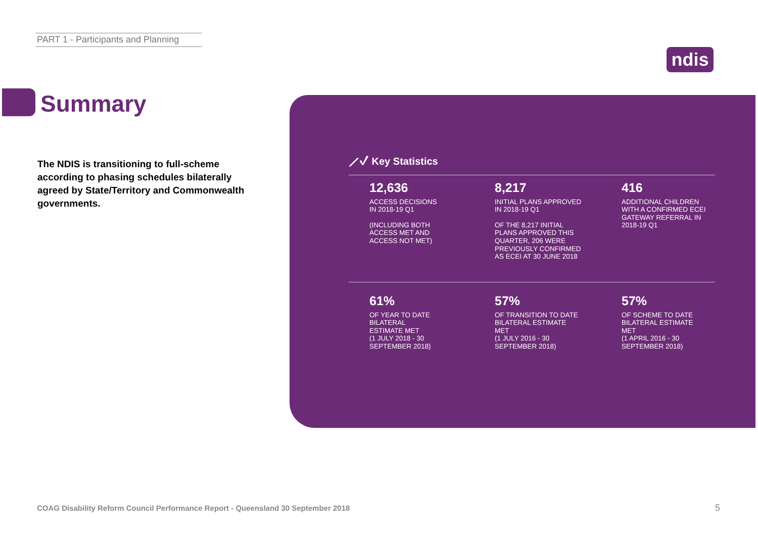PART 1 - Participants and Planning
ndis
Summary
The NDIS is transitioning to full-scheme according to phasing schedules bilaterally agreed by State/Territory and Commonwealth governments.
⟋✓ Key Statistics
12,636
ACCESS DECISIONS
IN 2018-19 Q1
(INCLUDING BOTH
ACCESS MET AND
ACCESS NOT MET)
8,217
INITIAL PLANS APPROVED
IN 2018-19 Q1
OF THE 8,217 INITIAL
PLANS APPROVED THIS
QUARTER, 206 WERE
PREVIOUSLY CONFIRMED
AS ECEI AT 30 JUNE 2018
416
ADDITIONAL CHILDREN WITH A CONFIRMED ECEI GATEWAY REFERRAL IN 2018-19 Q1
61%
OF YEAR TO DATE
BILATERAL
ESTIMATE MET
(1 JULY 2018 - 30
SEPTEMBER 2018)
57%
OF TRANSITION TO DATE
BILATERAL ESTIMATE
MET
(1 JULY 2016 - 30
SEPTEMBER 2018)
57%
OF SCHEME TO DATE
BILATERAL ESTIMATE
MET
(1 APRIL 2016 - 30
SEPTEMBER 2018)
COAG Disability Reform Council Performance Report - Queensland 30 September 2018
5